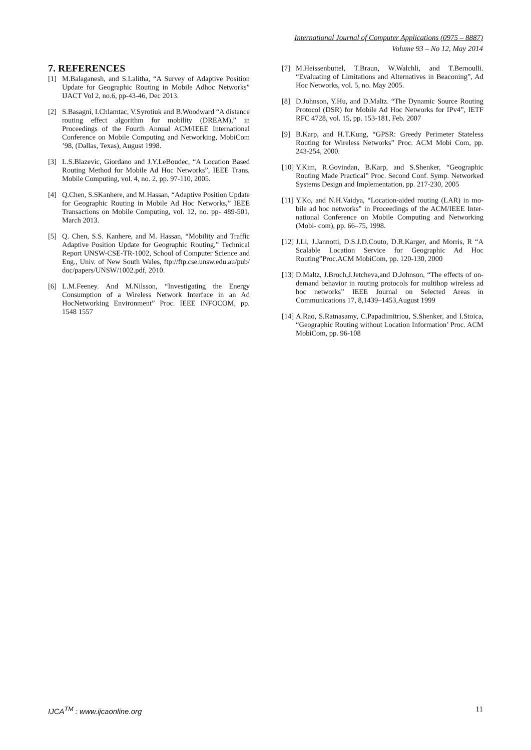International Journal of Computer Applications (0975 – 8887)
Volume 93 – No 12, May 2014
7. REFERENCES
[1] M.Balaganesh, and S.Lalitha, “A Survey of Adaptive Position Update for Geographic Routing in Mobile Adhoc Networks” IJACT Vol 2, no.6, pp-43-46, Dec 2013.
[2] S.Basagni, I.Chlamtac, V.Syrotiuk and B.Woodward “A distance routing effect algorithm for mobility (DREAM),” in Proceedings of the Fourth Annual ACM/IEEE International Conference on Mobile Computing and Networking, MobiCom ’98, (Dallas, Texas), August 1998.
[3] L.S.Blazevic, Giordano and J.Y.LeBoudec, “A Location Based Routing Method for Mobile Ad Hoc Networks”, IEEE Trans. Mobile Computing, vol. 4, no. 2, pp. 97-110, 2005.
[4] Q.Chen, S.SKanhere, and M.Hassan, “Adaptive Position Update for Geographic Routing in Mobile Ad Hoc Networks,” IEEE Transactions on Mobile Computing, vol. 12, no. pp- 489-501, March 2013.
[5] Q. Chen, S.S. Kanhere, and M. Hassan, “Mobility and Traffic Adaptive Position Update for Geographic Routing,” Technical Report UNSW-CSE-TR-1002, School of Computer Science and Eng., Univ. of New South Wales, ftp://ftp.cse.unsw.edu.au/pub/ doc/papers/UNSW/1002.pdf, 2010.
[6] L.M.Feeney. And M.Nilsson, “Investigating the Energy Consumption of a Wireless Network Interface in an Ad HocNetworking Environment” Proc. IEEE INFOCOM, pp. 1548 1557
[7] M.Heissenbuttel, T.Braun, W.Walchli, and T.Bernoulli. “Evaluating of Limitations and Alternatives in Beaconing”, Ad Hoc Networks, vol. 5, no. May 2005.
[8] D.Johnson, Y.Hu, and D.Maltz. “The Dynamic Source Routing Protocol (DSR) for Mobile Ad Hoc Networks for IPv4”, IETF RFC 4728, vol. 15, pp. 153-181, Feb. 2007
[9] B.Karp, and H.T.Kung, “GPSR: Greedy Perimeter Stateless Routing for Wireless Networks” Proc. ACM Mobi Com, pp. 243-254, 2000.
[10] Y.Kim, R.Govindan, B.Karp, and S.Shenker, “Geographic Routing Made Practical” Proc. Second Conf. Symp. Networked Systems Design and Implementation, pp. 217-230, 2005
[11] Y.Ko, and N.H.Vaidya, “Location-aided routing (LAR) in mo- bile ad hoc networks” in Proceedings of the ACM/IEEE Inter- national Conference on Mobile Computing and Networking (Mobi- com), pp. 66–75, 1998.
[12] J.Li, J.Jannotti, D.S.J.D.Couto, D.R.Karger, and Morris, R “A Scalable Location Service for Geographic Ad Hoc Routing”Proc.ACM MobiCom, pp. 120-130, 2000
[13] D.Maltz, J.Broch,J.Jetcheva,and D.Johnson, “The effects of on-demand behavior in routing protocols for multihop wireless ad hoc networks” IEEE Journal on Selected Areas in Communications 17, 8,1439–1453,August 1999
[14] A.Rao, S.Ratnasamy, C.Papadimitriou, S.Shenker, and I.Stoica, “Geographic Routing without Location Information’ Proc. ACM MobiCom, pp. 96-108
IJCA<sup>TM</sup> : www.ijcaonline.org 11